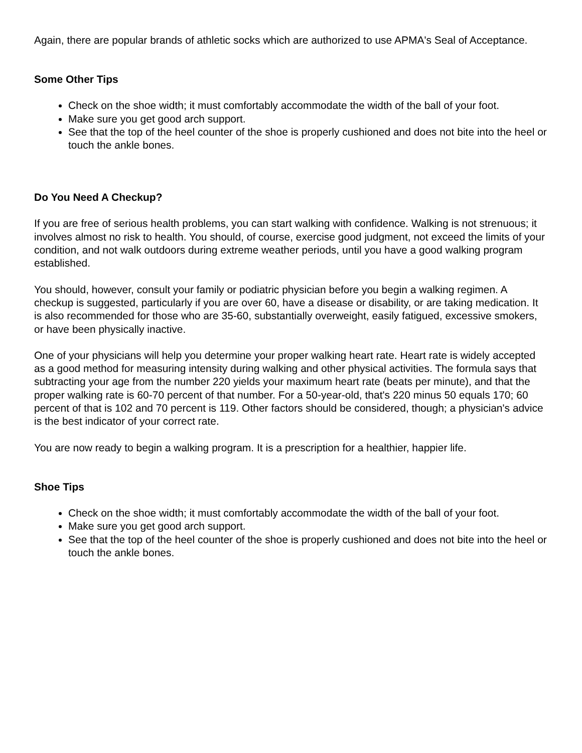Again, there are popular brands of athletic socks which are authorized to use APMA's Seal of Acceptance.
Some Other Tips
Check on the shoe width; it must comfortably accommodate the width of the ball of your foot.
Make sure you get good arch support.
See that the top of the heel counter of the shoe is properly cushioned and does not bite into the heel or touch the ankle bones.
Do You Need A Checkup?
If you are free of serious health problems, you can start walking with confidence. Walking is not strenuous; it involves almost no risk to health. You should, of course, exercise good judgment, not exceed the limits of your condition, and not walk outdoors during extreme weather periods, until you have a good walking program established.
You should, however, consult your family or podiatric physician before you begin a walking regimen. A checkup is suggested, particularly if you are over 60, have a disease or disability, or are taking medication. It is also recommended for those who are 35-60, substantially overweight, easily fatigued, excessive smokers, or have been physically inactive.
One of your physicians will help you determine your proper walking heart rate. Heart rate is widely accepted as a good method for measuring intensity during walking and other physical activities. The formula says that subtracting your age from the number 220 yields your maximum heart rate (beats per minute), and that the proper walking rate is 60-70 percent of that number. For a 50-year-old, that's 220 minus 50 equals 170; 60 percent of that is 102 and 70 percent is 119. Other factors should be considered, though; a physician's advice is the best indicator of your correct rate.
You are now ready to begin a walking program. It is a prescription for a healthier, happier life.
Shoe Tips
Check on the shoe width; it must comfortably accommodate the width of the ball of your foot.
Make sure you get good arch support.
See that the top of the heel counter of the shoe is properly cushioned and does not bite into the heel or touch the ankle bones.